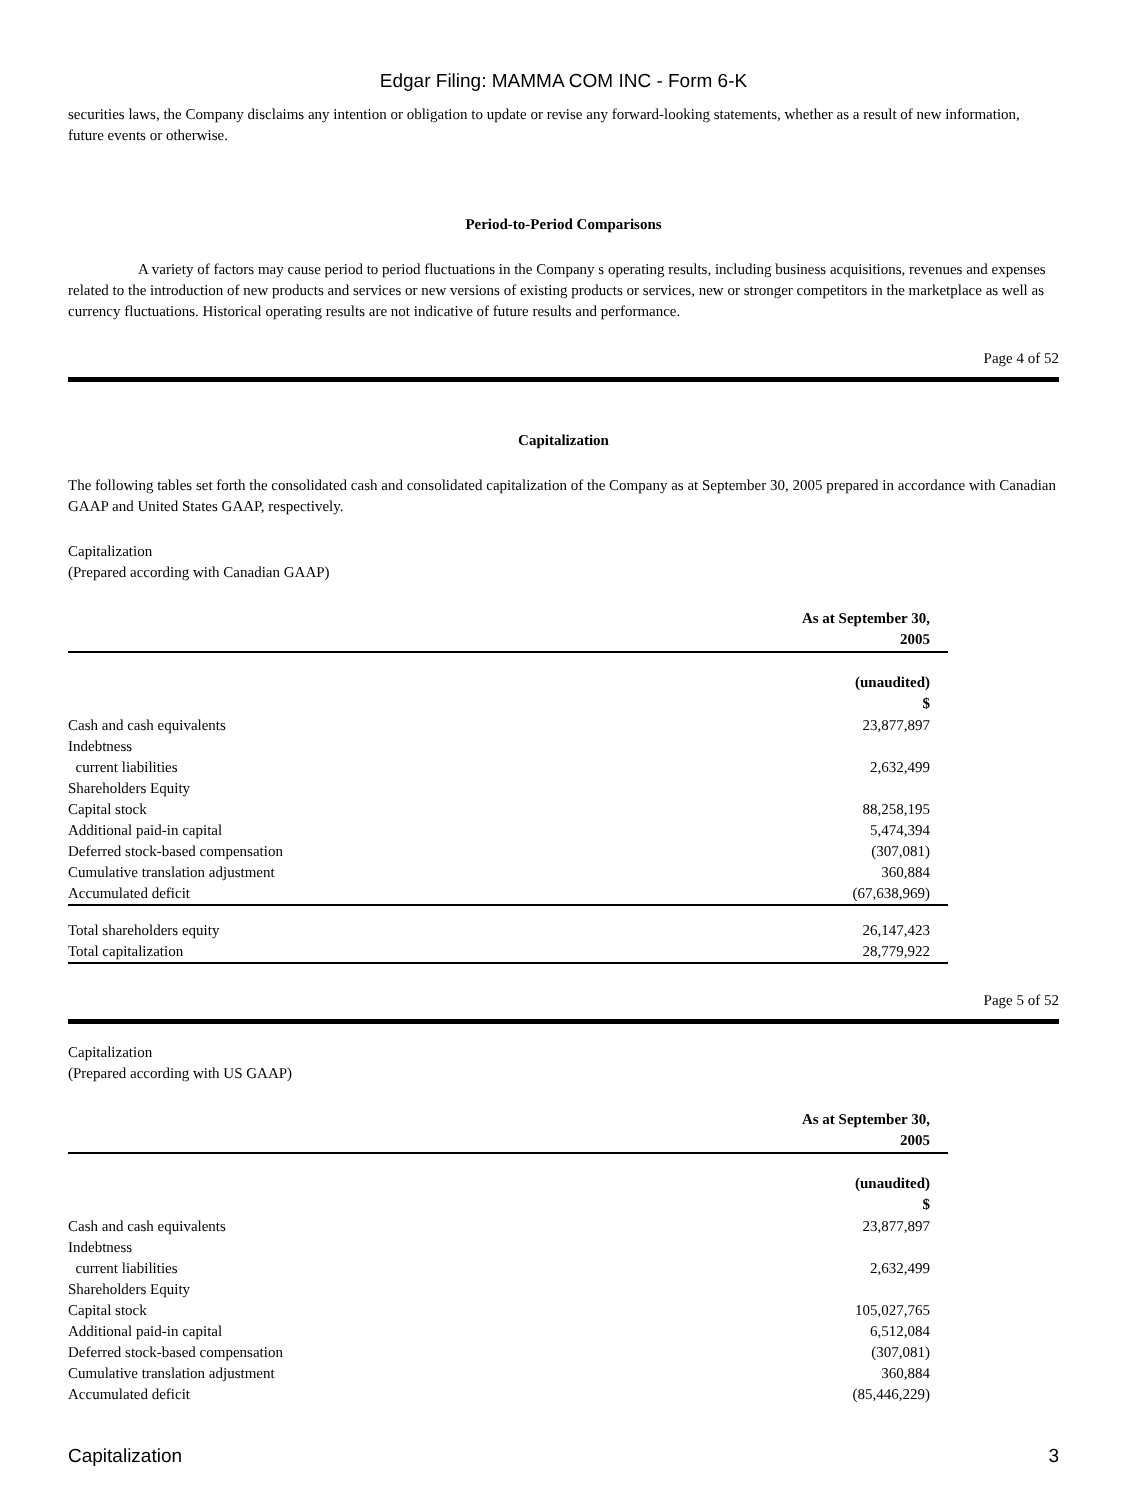Edgar Filing: MAMMA COM INC - Form 6-K
securities laws, the Company disclaims any intention or obligation to update or revise any forward-looking statements, whether as a result of new information, future events or otherwise.
Period-to-Period Comparisons
A variety of factors may cause period to period fluctuations in the Company s operating results, including business acquisitions, revenues and expenses related to the introduction of new products and services or new versions of existing products or services, new or stronger competitors in the marketplace as well as currency fluctuations. Historical operating results are not indicative of future results and performance.
Page 4 of 52
Capitalization
The following tables set forth the consolidated cash and consolidated capitalization of the Company as at September 30, 2005 prepared in accordance with Canadian GAAP and United States GAAP, respectively.
Capitalization
(Prepared according with Canadian GAAP)
| | As at September 30, 2005 |
| | (unaudited) $ |
| Cash and cash equivalents | 23,877,897 |
| Indebtness | |
| current liabilities | 2,632,499 |
| Shareholders Equity | |
| Capital stock | 88,258,195 |
| Additional paid-in capital | 5,474,394 |
| Deferred stock-based compensation | (307,081) |
| Cumulative translation adjustment | 360,884 |
| Accumulated deficit | (67,638,969) |
| Total shareholders equity | 26,147,423 |
| Total capitalization | 28,779,922 |
Page 5 of 52
Capitalization
(Prepared according with US GAAP)
| | As at September 30, 2005 |
| | (unaudited) $ |
| Cash and cash equivalents | 23,877,897 |
| Indebtness | |
| current liabilities | 2,632,499 |
| Shareholders Equity | |
| Capital stock | 105,027,765 |
| Additional paid-in capital | 6,512,084 |
| Deferred stock-based compensation | (307,081) |
| Cumulative translation adjustment | 360,884 |
| Accumulated deficit | (85,446,229) |
Capitalization 3